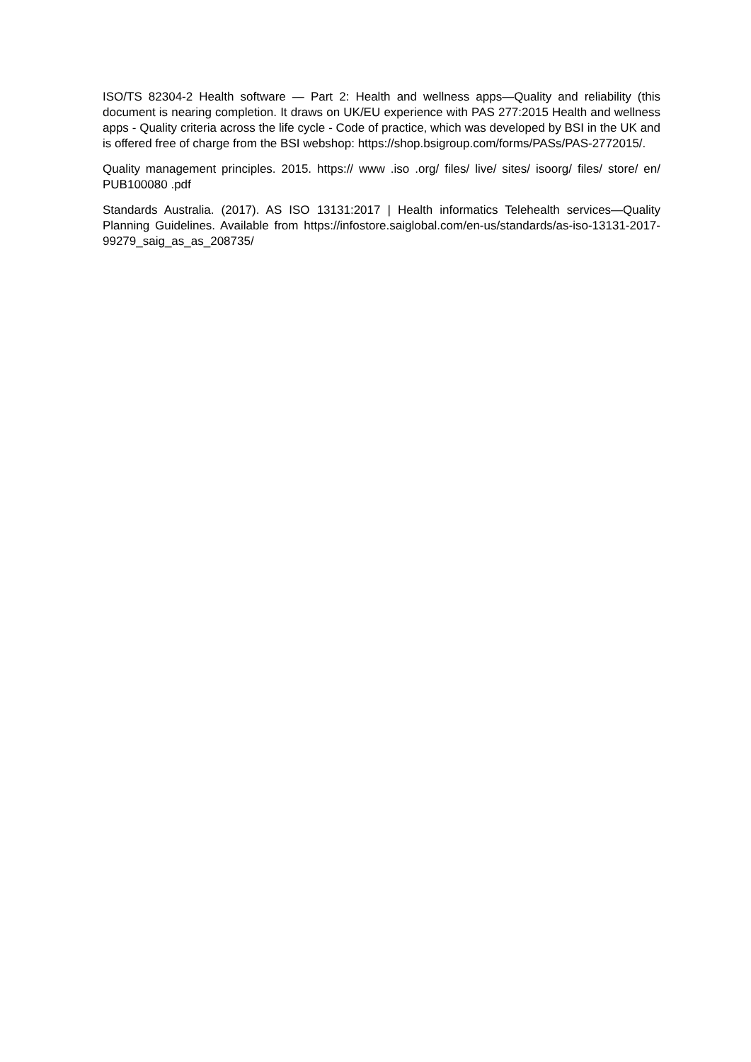ISO/TS 82304-2 Health software — Part 2: Health and wellness apps—Quality and reliability (this document is nearing completion. It draws on UK/EU experience with PAS 277:2015 Health and wellness apps - Quality criteria across the life cycle - Code of practice, which was developed by BSI in the UK and is offered free of charge from the BSI webshop: https://shop.bsigroup.com/forms/PASs/PAS-2772015/.
Quality management principles. 2015. https:// www .iso .org/ files/ live/ sites/ isoorg/ files/ store/ en/ PUB100080 .pdf
Standards Australia. (2017). AS ISO 13131:2017 | Health informatics Telehealth services—Quality Planning Guidelines. Available from https://infostore.saiglobal.com/en-us/standards/as-iso-13131-2017-99279_saig_as_as_208735/